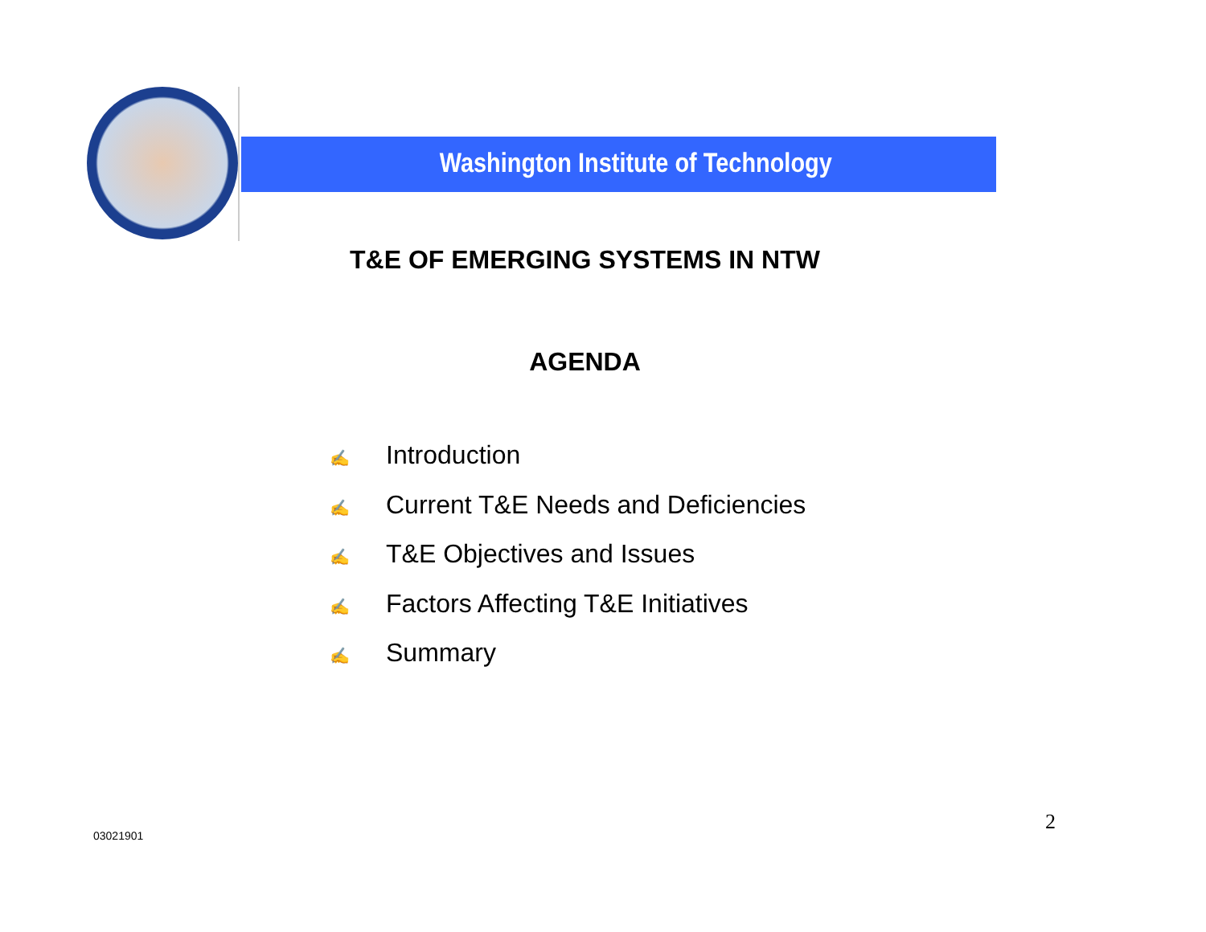Washington Institute of Technology
T&E OF EMERGING SYSTEMS IN NTW
AGENDA
✍ Introduction
✍ Current T&E Needs and Deficiencies
✍ T&E Objectives and Issues
✍ Factors Affecting T&E Initiatives
✍ Summary
03021901
2